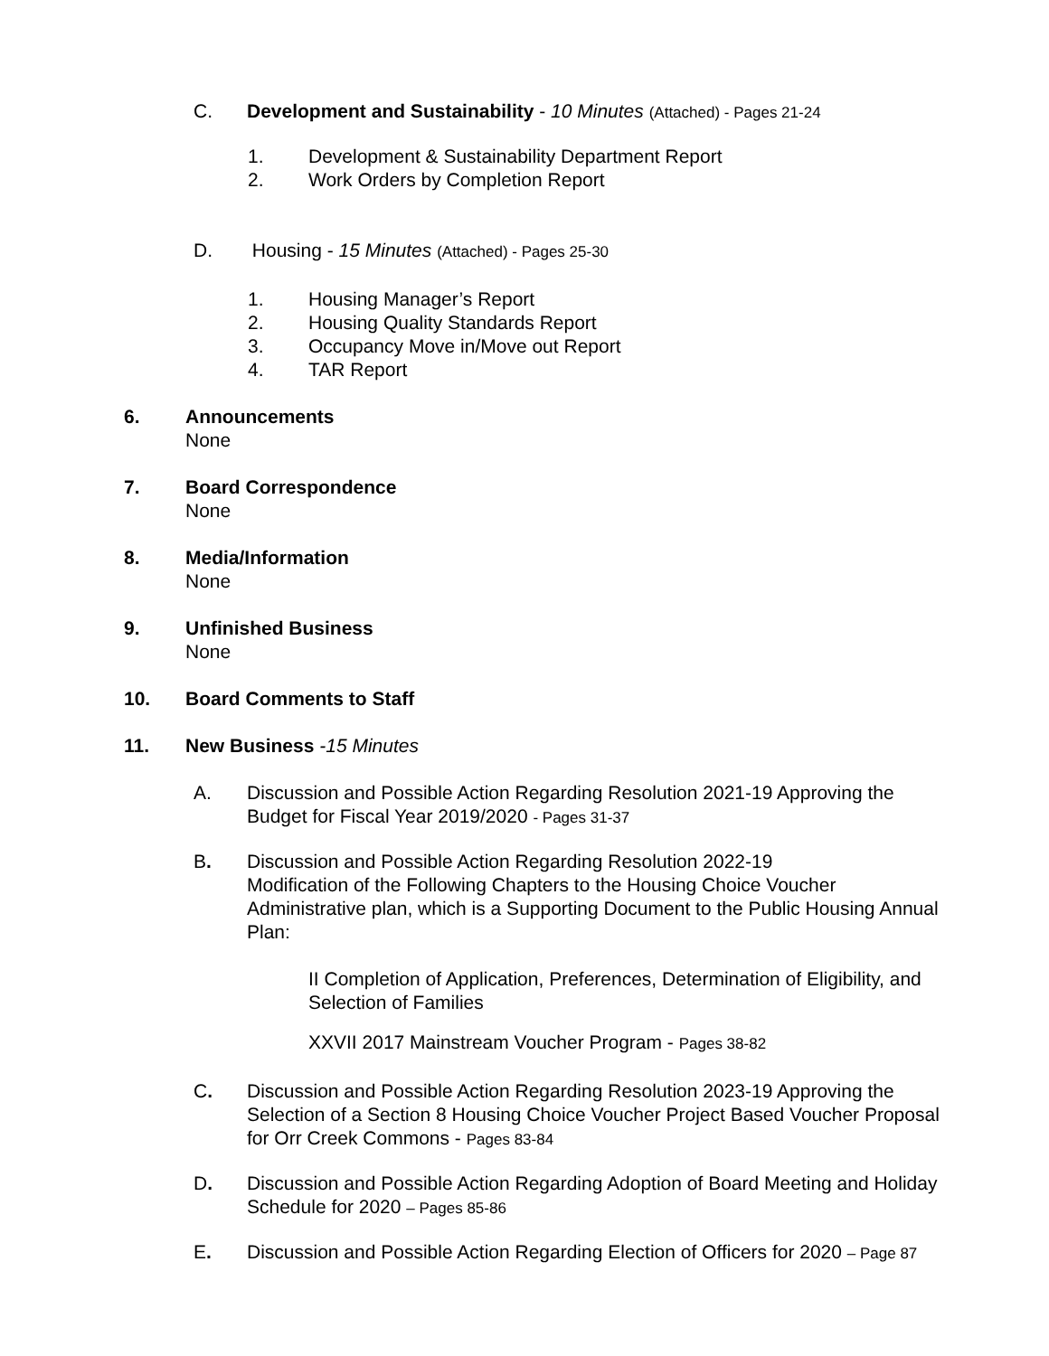C. Development and Sustainability - 10 Minutes (Attached) - Pages 21-24
1. Development & Sustainability Department Report
2. Work Orders by Completion Report
D. Housing - 15 Minutes (Attached) - Pages 25-30
1. Housing Manager’s Report
2. Housing Quality Standards Report
3. Occupancy Move in/Move out Report
4. TAR Report
6. Announcements
None
7. Board Correspondence
None
8. Media/Information
None
9. Unfinished Business
None
10. Board Comments to Staff
11. New Business -15 Minutes
A. Discussion and Possible Action Regarding Resolution 2021-19 Approving the Budget for Fiscal Year 2019/2020 - Pages 31-37
B. Discussion and Possible Action Regarding Resolution 2022-19
Modification of the Following Chapters to the Housing Choice Voucher Administrative plan, which is a Supporting Document to the Public Housing Annual Plan:
II Completion of Application, Preferences, Determination of Eligibility, and Selection of Families
XXVII 2017 Mainstream Voucher Program - Pages 38-82
C. Discussion and Possible Action Regarding Resolution 2023-19 Approving the Selection of a Section 8 Housing Choice Voucher Project Based Voucher Proposal for Orr Creek Commons - Pages 83-84
D. Discussion and Possible Action Regarding Adoption of Board Meeting and Holiday Schedule for 2020 – Pages 85-86
E. Discussion and Possible Action Regarding Election of Officers for 2020 – Page 87